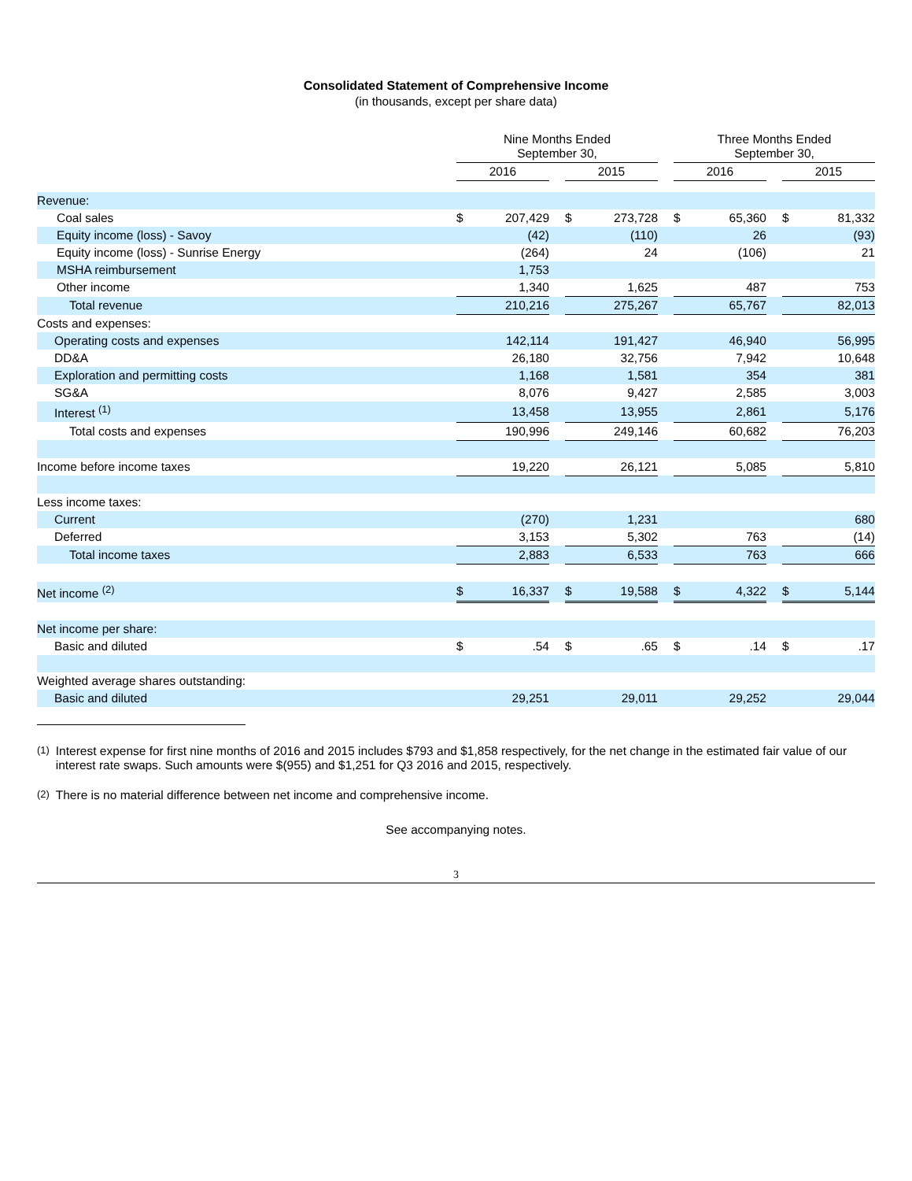Consolidated Statement of Comprehensive Income
(in thousands, except per share data)
| | Nine Months Ended September 30, | | | | | | Three Months Ended September 30, | | | | |
| --- | --- | --- | --- | --- | --- | --- | --- | --- | --- | --- | --- |
| | 2016 | | | 2015 | | | 2016 | | | 2015 | |
| Revenue: | | | | | | | | | | | |
| Coal sales | $ | 207,429 | | $ | 273,728 | | $ | 65,360 | | $ | 81,332 |
| Equity income (loss) - Savoy | | (42) | | | (110) | | | 26 | | | (93) |
| Equity income (loss) - Sunrise Energy | | (264) | | | 24 | | | (106) | | | 21 |
| MSHA reimbursement | | 1,753 | | | | | | | | | |
| Other income | | 1,340 | | | 1,625 | | | 487 | | | 753 |
| Total revenue | | 210,216 | | | 275,267 | | | 65,767 | | | 82,013 |
| Costs and expenses: | | | | | | | | | | | |
| Operating costs and expenses | | 142,114 | | | 191,427 | | | 46,940 | | | 56,995 |
| DD&A | | 26,180 | | | 32,756 | | | 7,942 | | | 10,648 |
| Exploration and permitting costs | | 1,168 | | | 1,581 | | | 354 | | | 381 |
| SG&A | | 8,076 | | | 9,427 | | | 2,585 | | | 3,003 |
| Interest <sup>(1)</sup> | | 13,458 | | | 13,955 | | | 2,861 | | | 5,176 |
| Total costs and expenses | | 190,996 | | | 249,146 | | | 60,682 | | | 76,203 |
| Income before income taxes | | 19,220 | | | 26,121 | | | 5,085 | | | 5,810 |
| Less income taxes: | | | | | | | | | | | |
| Current | | (270) | | | 1,231 | | | | | | 680 |
| Deferred | | 3,153 | | | 5,302 | | | 763 | | | (14) |
| Total income taxes | | 2,883 | | | 6,533 | | | 763 | | | 666 |
| Net income <sup>(2)</sup> | $ | 16,337 | | $ | 19,588 | | $ | 4,322 | | $ | 5,144 |
| Net income per share: | | | | | | | | | | | |
| Basic and diluted | $ | .54 | | $ | .65 | | $ | .14 | | $ | .17 |
| Weighted average shares outstanding: | | | | | | | | | | | |
| Basic and diluted | | 29,251 | | | 29,011 | | | 29,252 | | | 29,044 |
<sup>(1)</sup> Interest expense for first nine months of 2016 and 2015 includes $793 and $1,858 respectively, for the net change in the estimated fair value of our interest rate swaps. Such amounts were $(955) and $1,251 for Q3 2016 and 2015, respectively.
<sup>(2)</sup> There is no material difference between net income and comprehensive income.
See accompanying notes.
3